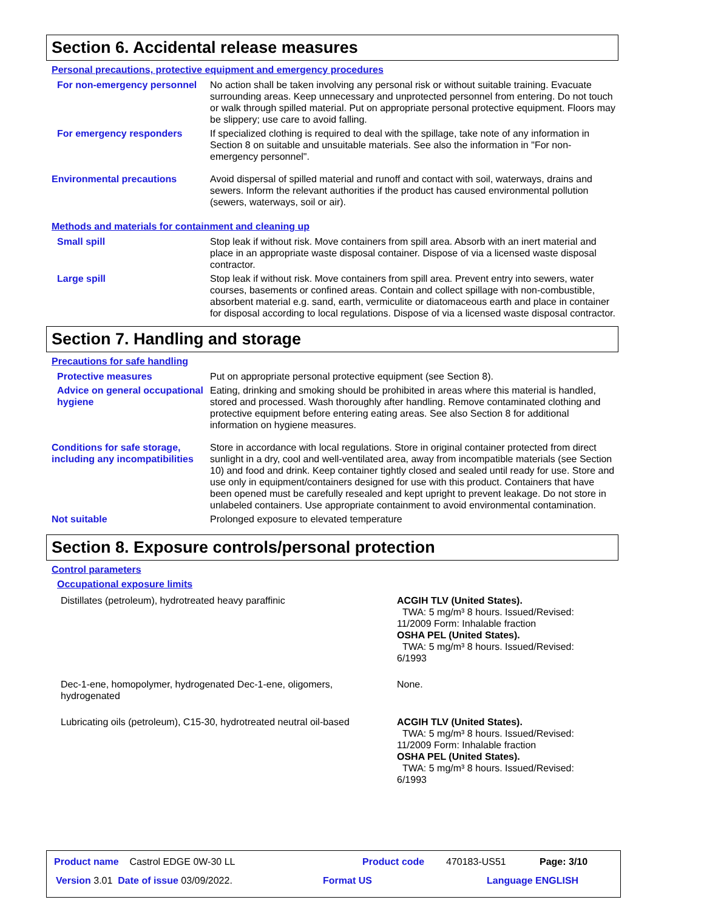Section 6. Accidental release measures
Personal precautions, protective equipment and emergency procedures
| For non-emergency personnel | No action shall be taken involving any personal risk or without suitable training. Evacuate surrounding areas. Keep unnecessary and unprotected personnel from entering. Do not touch or walk through spilled material. Put on appropriate personal protective equipment. Floors may be slippery; use care to avoid falling. |
| For emergency responders | If specialized clothing is required to deal with the spillage, take note of any information in Section 8 on suitable and unsuitable materials. See also the information in "For non-emergency personnel". |
| Environmental precautions | Avoid dispersal of spilled material and runoff and contact with soil, waterways, drains and sewers. Inform the relevant authorities if the product has caused environmental pollution (sewers, waterways, soil or air). |
Methods and materials for containment and cleaning up
| Small spill | Stop leak if without risk. Move containers from spill area. Absorb with an inert material and place in an appropriate waste disposal container. Dispose of via a licensed waste disposal contractor. |
| Large spill | Stop leak if without risk. Move containers from spill area. Prevent entry into sewers, water courses, basements or confined areas. Contain and collect spillage with non-combustible, absorbent material e.g. sand, earth, vermiculite or diatomaceous earth and place in container for disposal according to local regulations. Dispose of via a licensed waste disposal contractor. |
Section 7. Handling and storage
Precautions for safe handling
| Protective measures | Put on appropriate personal protective equipment (see Section 8). |
| Advice on general occupational hygiene | Eating, drinking and smoking should be prohibited in areas where this material is handled, stored and processed. Wash thoroughly after handling. Remove contaminated clothing and protective equipment before entering eating areas. See also Section 8 for additional information on hygiene measures. |
| Conditions for safe storage, including any incompatibilities | Store in accordance with local regulations. Store in original container protected from direct sunlight in a dry, cool and well-ventilated area, away from incompatible materials (see Section 10) and food and drink. Keep container tightly closed and sealed until ready for use. Store and use only in equipment/containers designed for use with this product. Containers that have been opened must be carefully resealed and kept upright to prevent leakage. Do not store in unlabeled containers. Use appropriate containment to avoid environmental contamination. |
| Not suitable | Prolonged exposure to elevated temperature |
Section 8. Exposure controls/personal protection
Control parameters
Occupational exposure limits
| Distillates (petroleum), hydrotreated heavy paraffinic | ACGIH TLV (United States). TWA: 5 mg/m³ 8 hours. Issued/Revised: 11/2009 Form: Inhalable fraction OSHA PEL (United States). TWA: 5 mg/m³ 8 hours. Issued/Revised: 6/1993 |
| Dec-1-ene, homopolymer, hydrogenated Dec-1-ene, oligomers, hydrogenated | None. |
| Lubricating oils (petroleum), C15-30, hydrotreated neutral oil-based | ACGIH TLV (United States). TWA: 5 mg/m³ 8 hours. Issued/Revised: 11/2009 Form: Inhalable fraction OSHA PEL (United States). TWA: 5 mg/m³ 8 hours. Issued/Revised: 6/1993 |
Product name Castrol EDGE 0W-30 LL
Product code 470183-US51 Page: 3/10
Version 3.01 Date of issue 03/09/2022.
Format US Language ENGLISH